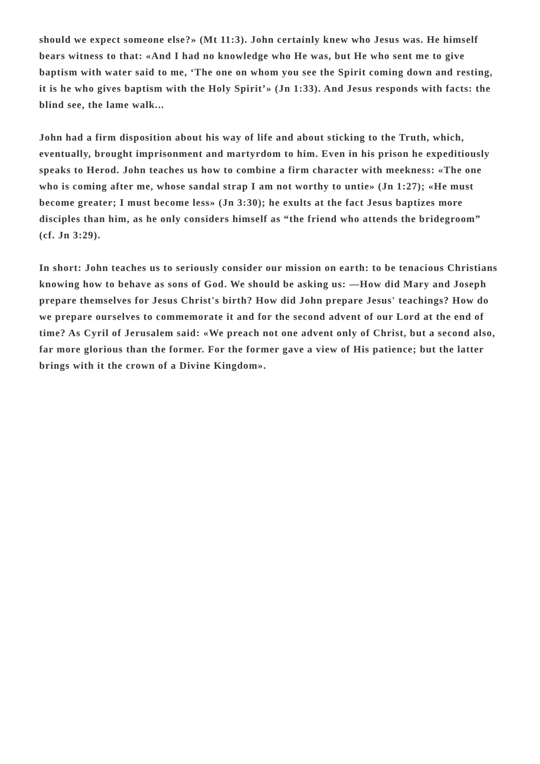should we expect someone else?» (Mt 11:3). John certainly knew who Jesus was. He himself bears witness to that: «And I had no knowledge who He was, but He who sent me to give baptism with water said to me, ‘The one on whom you see the Spirit coming down and resting, it is he who gives baptism with the Holy Spirit’» (Jn 1:33). And Jesus responds with facts: the blind see, the lame walk...
John had a firm disposition about his way of life and about sticking to the Truth, which, eventually, brought imprisonment and martyrdom to him. Even in his prison he expeditiously speaks to Herod. John teaches us how to combine a firm character with meekness: «The one who is coming after me, whose sandal strap I am not worthy to untie» (Jn 1:27); «He must become greater; I must become less» (Jn 3:30); he exults at the fact Jesus baptizes more disciples than him, as he only considers himself as “the friend who attends the bridegroom” (cf. Jn 3:29).
In short: John teaches us to seriously consider our mission on earth: to be tenacious Christians knowing how to behave as sons of God. We should be asking us: —How did Mary and Joseph prepare themselves for Jesus Christ's birth? How did John prepare Jesus' teachings? How do we prepare ourselves to commemorate it and for the second advent of our Lord at the end of time? As Cyril of Jerusalem said: «We preach not one advent only of Christ, but a second also, far more glorious than the former. For the former gave a view of His patience; but the latter brings with it the crown of a Divine Kingdom».